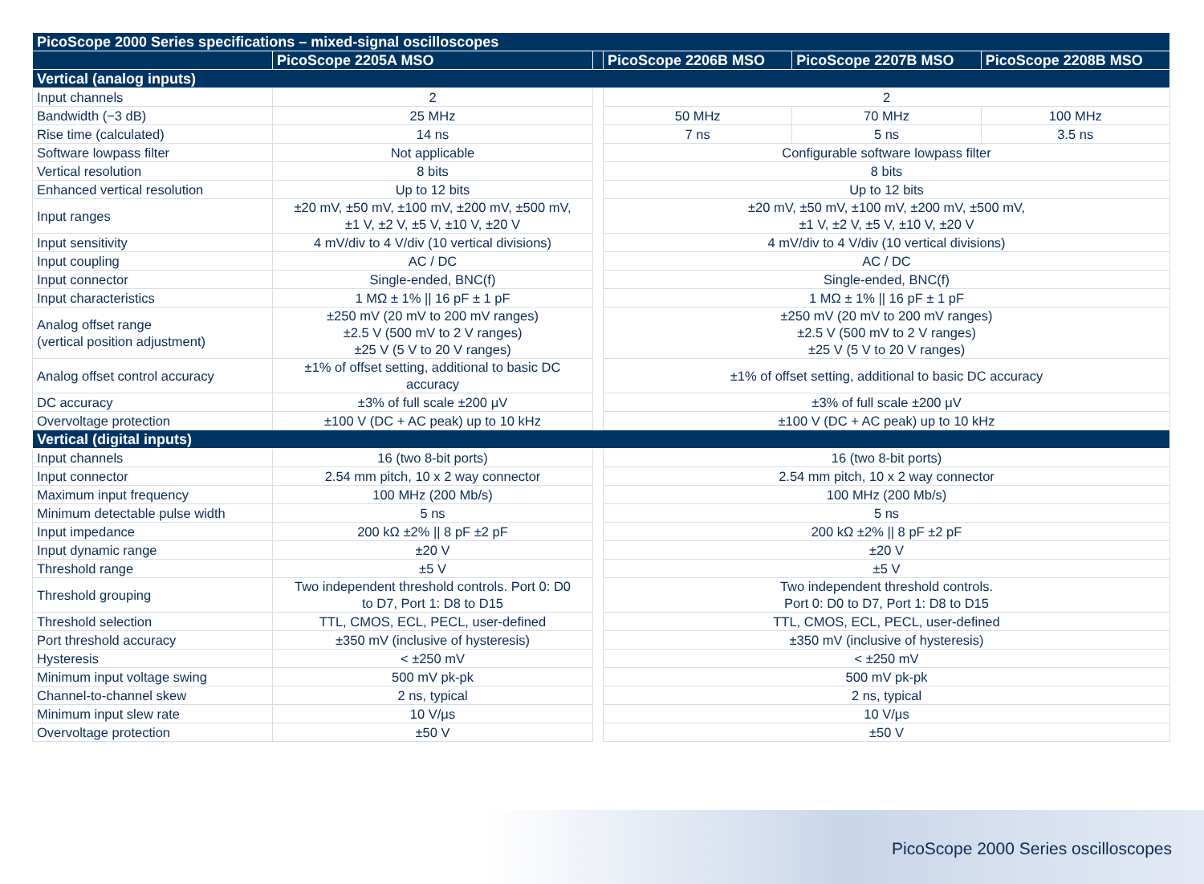| PicoScope 2000 Series specifications – mixed-signal oscilloscopes | | | | | |
| --- | --- | --- | --- | --- | --- |
| | PicoScope 2205A MSO | | PicoScope 2206B MSO | PicoScope 2207B MSO | PicoScope 2208B MSO |
| Vertical (analog inputs) | | | | | |
| Input channels | 2 | | 2 | | |
| Bandwidth (−3 dB) | 25 MHz | | 50 MHz | 70 MHz | 100 MHz |
| Rise time (calculated) | 14 ns | | 7 ns | 5 ns | 3.5 ns |
| Software lowpass filter | Not applicable | | Configurable software lowpass filter | | |
| Vertical resolution | 8 bits | | 8 bits | | |
| Enhanced vertical resolution | Up to 12 bits | | Up to 12 bits | | |
| Input ranges | ±20 mV, ±50 mV, ±100 mV, ±200 mV, ±500 mV, ±1 V, ±2 V, ±5 V, ±10 V, ±20 V | | ±20 mV, ±50 mV, ±100 mV, ±200 mV, ±500 mV, ±1 V, ±2 V, ±5 V, ±10 V, ±20 V | | |
| Input sensitivity | 4 mV/div to 4 V/div (10 vertical divisions) | | 4 mV/div to 4 V/div (10 vertical divisions) | | |
| Input coupling | AC / DC | | AC / DC | | |
| Input connector | Single-ended, BNC(f) | | Single-ended, BNC(f) | | |
| Input characteristics | 1 MΩ ± 1% // 16 pF ± 1 pF | | 1 MΩ ± 1% // 16 pF ± 1 pF | | |
| Analog offset range (vertical position adjustment) | ±250 mV (20 mV to 200 mV ranges) ±2.5 V (500 mV to 2 V ranges) ±25 V (5 V to 20 V ranges) | | ±250 mV (20 mV to 200 mV ranges) ±2.5 V (500 mV to 2 V ranges) ±25 V (5 V to 20 V ranges) | | |
| Analog offset control accuracy | ±1% of offset setting, additional to basic DC accuracy | | ±1% of offset setting, additional to basic DC accuracy | | |
| DC accuracy | ±3% of full scale ±200 μV | | ±3% of full scale ±200 μV | | |
| Overvoltage protection | ±100 V (DC + AC peak) up to 10 kHz | | ±100 V (DC + AC peak) up to 10 kHz | | |
| Vertical (digital inputs) | | | | | |
| Input channels | 16 (two 8-bit ports) | | 16 (two 8-bit ports) | | |
| Input connector | 2.54 mm pitch, 10 x 2 way connector | | 2.54 mm pitch, 10 x 2 way connector | | |
| Maximum input frequency | 100 MHz (200 Mb/s) | | 100 MHz (200 Mb/s) | | |
| Minimum detectable pulse width | 5 ns | | 5 ns | | |
| Input impedance | 200 kΩ ±2% // 8 pF ±2 pF | | 200 kΩ ±2% // 8 pF ±2 pF | | |
| Input dynamic range | ±20 V | | ±20 V | | |
| Threshold range | ±5 V | | ±5 V | | |
| Threshold grouping | Two independent threshold controls. Port 0: D0 to D7, Port 1: D8 to D15 | | Two independent threshold controls. Port 0: D0 to D7, Port 1: D8 to D15 | | |
| Threshold selection | TTL, CMOS, ECL, PECL, user-defined | | TTL, CMOS, ECL, PECL, user-defined | | |
| Port threshold accuracy | ±350 mV (inclusive of hysteresis) | | ±350 mV (inclusive of hysteresis) | | |
| Hysteresis | < ±250 mV | | < ±250 mV | | |
| Minimum input voltage swing | 500 mV pk-pk | | 500 mV pk-pk | | |
| Channel-to-channel skew | 2 ns, typical | | 2 ns, typical | | |
| Minimum input slew rate | 10 V/μs | | 10 V/μs | | |
| Overvoltage protection | ±50 V | | ±50 V | | |
PicoScope 2000 Series oscilloscopes